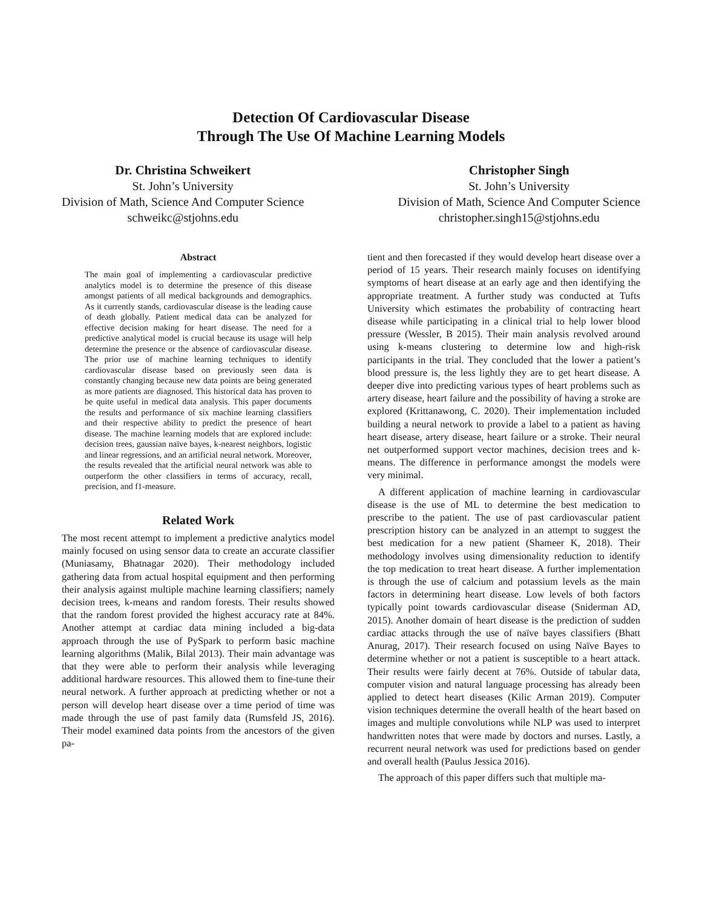Detection Of Cardiovascular Disease
Through The Use Of Machine Learning Models
Dr. Christina Schweikert
St. John’s University
Division of Math, Science And Computer Science
schweikc@stjohns.edu
Christopher Singh
St. John’s University
Division of Math, Science And Computer Science
christopher.singh15@stjohns.edu
Abstract
The main goal of implementing a cardiovascular predictive analytics model is to determine the presence of this disease amongst patients of all medical backgrounds and demographics. As it currently stands, cardiovascular disease is the leading cause of death globally. Patient medical data can be analyzed for effective decision making for heart disease. The need for a predictive analytical model is crucial because its usage will help determine the presence or the absence of cardiovascular disease. The prior use of machine learning techniques to identify cardiovascular disease based on previously seen data is constantly changing because new data points are being generated as more patients are diagnosed. This historical data has proven to be quite useful in medical data analysis. This paper documents the results and performance of six machine learning classifiers and their respective ability to predict the presence of heart disease. The machine learning models that are explored include: decision trees, gaussian naïve bayes, k-nearest neighbors, logistic and linear regressions, and an artificial neural network. Moreover, the results revealed that the artificial neural network was able to outperform the other classifiers in terms of accuracy, recall, precision, and f1-measure.
Related Work
The most recent attempt to implement a predictive analytics model mainly focused on using sensor data to create an accurate classifier (Muniasamy, Bhatnagar 2020). Their methodology included gathering data from actual hospital equipment and then performing their analysis against multiple machine learning classifiers; namely decision trees, k-means and random forests. Their results showed that the random forest provided the highest accuracy rate at 84%. Another attempt at cardiac data mining included a big-data approach through the use of PySpark to perform basic machine learning algorithms (Malik, Bilal 2013). Their main advantage was that they were able to perform their analysis while leveraging additional hardware resources. This allowed them to fine-tune their neural network. A further approach at predicting whether or not a person will develop heart disease over a time period of time was made through the use of past family data (Rumsfeld JS, 2016). Their model examined data points from the ancestors of the given pa-
tient and then forecasted if they would develop heart disease over a period of 15 years. Their research mainly focuses on identifying symptoms of heart disease at an early age and then identifying the appropriate treatment. A further study was conducted at Tufts University which estimates the probability of contracting heart disease while participating in a clinical trial to help lower blood pressure (Wessler, B 2015). Their main analysis revolved around using k-means clustering to determine low and high-risk participants in the trial. They concluded that the lower a patient’s blood pressure is, the less lightly they are to get heart disease. A deeper dive into predicting various types of heart problems such as artery disease, heart failure and the possibility of having a stroke are explored (Krittanawong, C. 2020). Their implementation included building a neural network to provide a label to a patient as having heart disease, artery disease, heart failure or a stroke. Their neural net outperformed support vector machines, decision trees and k-means. The difference in performance amongst the models were very minimal.
A different application of machine learning in cardiovascular disease is the use of ML to determine the best medication to prescribe to the patient. The use of past cardiovascular patient prescription history can be analyzed in an attempt to suggest the best medication for a new patient (Shameer K, 2018). Their methodology involves using dimensionality reduction to identify the top medication to treat heart disease. A further implementation is through the use of calcium and potassium levels as the main factors in determining heart disease. Low levels of both factors typically point towards cardiovascular disease (Sniderman AD, 2015). Another domain of heart disease is the prediction of sudden cardiac attacks through the use of naïve bayes classifiers (Bhatt Anurag, 2017). Their research focused on using Naïve Bayes to determine whether or not a patient is susceptible to a heart attack. Their results were fairly decent at 76%. Outside of tabular data, computer vision and natural language processing has already been applied to detect heart diseases (Kilic Arman 2019). Computer vision techniques determine the overall health of the heart based on images and multiple convolutions while NLP was used to interpret handwritten notes that were made by doctors and nurses. Lastly, a recurrent neural network was used for predictions based on gender and overall health (Paulus Jessica 2016).
The approach of this paper differs such that multiple ma-